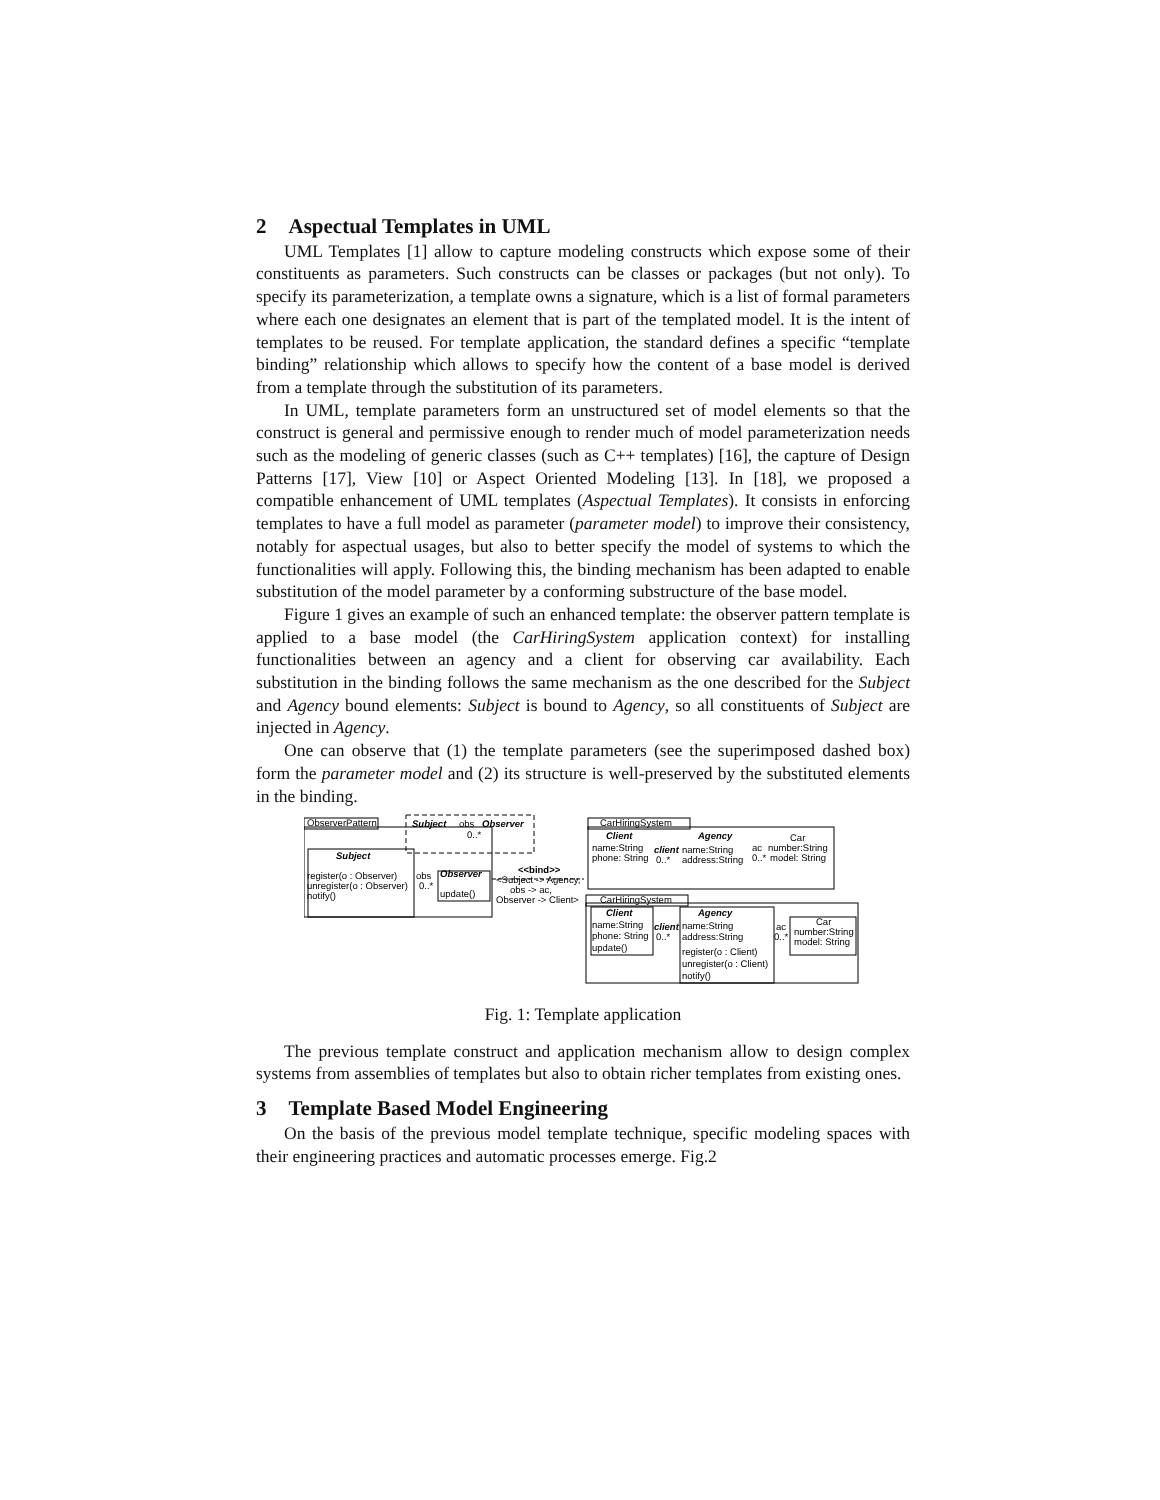2 Aspectual Templates in UML
UML Templates [1] allow to capture modeling constructs which expose some of their constituents as parameters. Such constructs can be classes or packages (but not only). To specify its parameterization, a template owns a signature, which is a list of formal parameters where each one designates an element that is part of the templated model. It is the intent of templates to be reused. For template application, the standard defines a specific “template binding” relationship which allows to specify how the content of a base model is derived from a template through the substitution of its parameters.
In UML, template parameters form an unstructured set of model elements so that the construct is general and permissive enough to render much of model parameterization needs such as the modeling of generic classes (such as C++ templates) [16], the capture of Design Patterns [17], View [10] or Aspect Oriented Modeling [13]. In [18], we proposed a compatible enhancement of UML templates (Aspectual Templates). It consists in enforcing templates to have a full model as parameter (parameter model) to improve their consistency, notably for aspectual usages, but also to better specify the model of systems to which the functionalities will apply. Following this, the binding mechanism has been adapted to enable substitution of the model parameter by a conforming substructure of the base model.
Figure 1 gives an example of such an enhanced template: the observer pattern template is applied to a base model (the CarHiringSystem application context) for installing functionalities between an agency and a client for observing car availability. Each substitution in the binding follows the same mechanism as the one described for the Subject and Agency bound elements: Subject is bound to Agency, so all constituents of Subject are injected in Agency.
One can observe that (1) the template parameters (see the superimposed dashed box) form the parameter model and (2) its structure is well-preserved by the substituted elements in the binding.
ObserverPattern
Subject
obs
Observer
0..*
Subject
register(o : Observer)
unregister(o : Observer)
notify()
obs
0..*
Observer
update()
<<bind>>
<Subject -> Agency,
obs -> ac,
Observer -> Client>
CarHiringSystem
Client
name:String
phone: String
client
0..*
Agency
name:String
address:String
ac
0..*
Car
number:String
model: String
CarHiringSystem
Client
name:String
phone: String
update()
client
0..*
Agency
name:String
address:String
register(o : Client)
unregister(o : Client)
notify()
ac
0..*
Car
number:String
model: String
Fig. 1: Template application
The previous template construct and application mechanism allow to design complex systems from assemblies of templates but also to obtain richer templates from existing ones.
3 Template Based Model Engineering
On the basis of the previous model template technique, specific modeling spaces with their engineering practices and automatic processes emerge. Fig.2